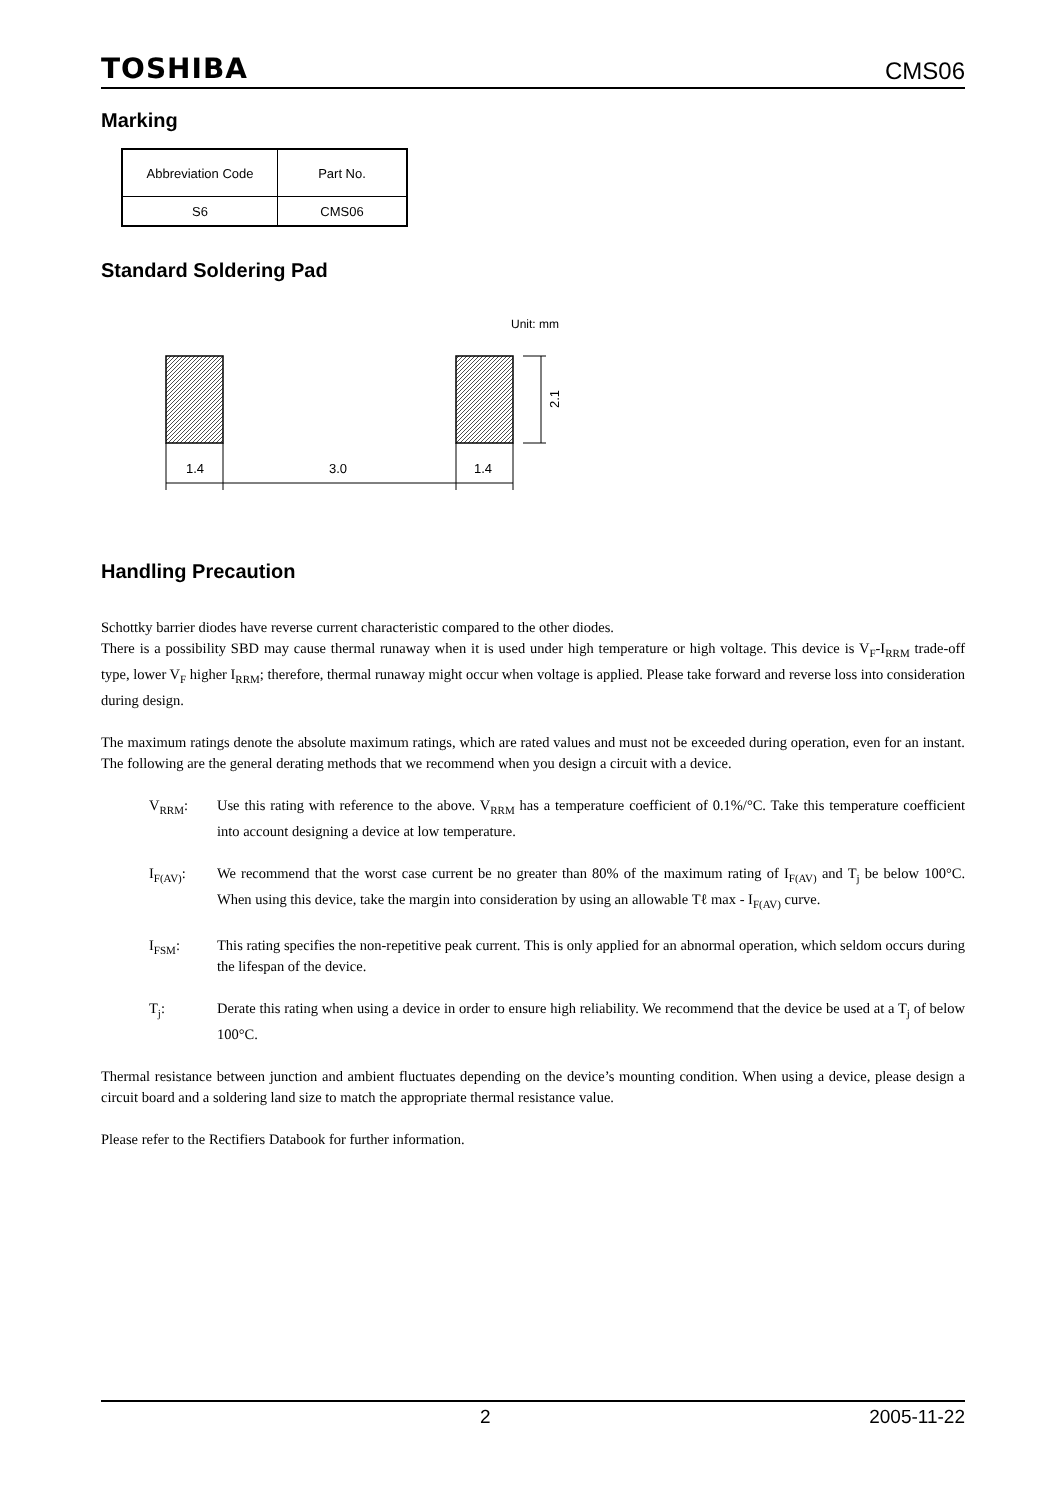TOSHIBA CMS06
Marking
| Abbreviation Code | Part No. |
| S6 | CMS06 |
Standard Soldering Pad
Unit: mm
2.1
1.4
3.0
1.4
Handling Precaution
Schottky barrier diodes have reverse current characteristic compared to the other diodes.
There is a possibility SBD may cause thermal runaway when it is used under high temperature or high voltage. This device is V<sub>F</sub>-I<sub>RRM</sub> trade-off type, lower V<sub>F</sub> higher I<sub>RRM</sub>; therefore, thermal runaway might occur when voltage is applied. Please take forward and reverse loss into consideration during design.
The maximum ratings denote the absolute maximum ratings, which are rated values and must not be exceeded during operation, even for an instant. The following are the general derating methods that we recommend when you design a circuit with a device.
V<sub>RRM</sub>: Use this rating with reference to the above. V<sub>RRM</sub> has a temperature coefficient of 0.1%/°C. Take this temperature coefficient into account designing a device at low temperature.
I<sub>F(AV)</sub>: We recommend that the worst case current be no greater than 80% of the maximum rating of I<sub>F(AV)</sub> and T<sub>j</sub> be below 100°C. When using this device, take the margin into consideration by using an allowable Tℓ max - I<sub>F(AV)</sub> curve.
I<sub>FSM</sub>: This rating specifies the non-repetitive peak current. This is only applied for an abnormal operation, which seldom occurs during the lifespan of the device.
T<sub>j</sub>: Derate this rating when using a device in order to ensure high reliability. We recommend that the device be used at a T<sub>j</sub> of below 100°C.
Thermal resistance between junction and ambient fluctuates depending on the device’s mounting condition. When using a device, please design a circuit board and a soldering land size to match the appropriate thermal resistance value.
Please refer to the Rectifiers Databook for further information.
2 2005-11-22